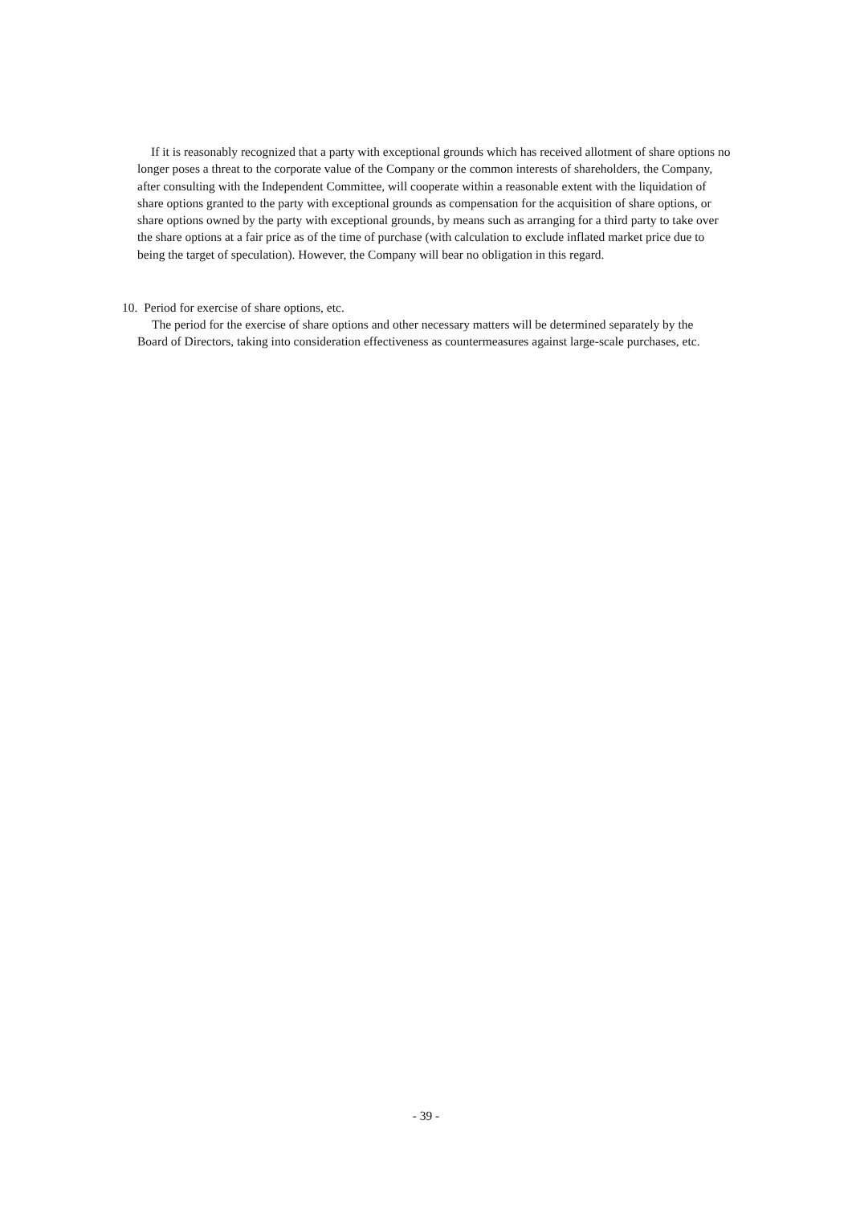If it is reasonably recognized that a party with exceptional grounds which has received allotment of share options no longer poses a threat to the corporate value of the Company or the common interests of shareholders, the Company, after consulting with the Independent Committee, will cooperate within a reasonable extent with the liquidation of share options granted to the party with exceptional grounds as compensation for the acquisition of share options, or share options owned by the party with exceptional grounds, by means such as arranging for a third party to take over the share options at a fair price as of the time of purchase (with calculation to exclude inflated market price due to being the target of speculation). However, the Company will bear no obligation in this regard.
10. Period for exercise of share options, etc.
The period for the exercise of share options and other necessary matters will be determined separately by the Board of Directors, taking into consideration effectiveness as countermeasures against large-scale purchases, etc.
- 39 -